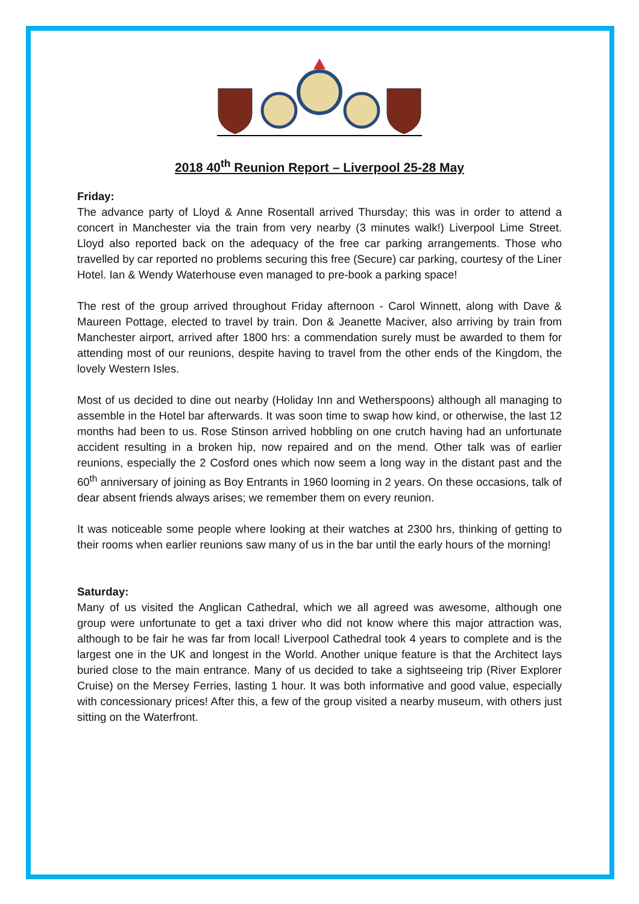2018 40<sup>th</sup> Reunion Report – Liverpool 25-28 May
Friday:
The advance party of Lloyd & Anne Rosentall arrived Thursday; this was in order to attend a concert in Manchester via the train from very nearby (3 minutes walk!) Liverpool Lime Street. Lloyd also reported back on the adequacy of the free car parking arrangements. Those who travelled by car reported no problems securing this free (Secure) car parking, courtesy of the Liner Hotel. Ian & Wendy Waterhouse even managed to pre-book a parking space!
The rest of the group arrived throughout Friday afternoon - Carol Winnett, along with Dave & Maureen Pottage, elected to travel by train. Don & Jeanette Maciver, also arriving by train from Manchester airport, arrived after 1800 hrs: a commendation surely must be awarded to them for attending most of our reunions, despite having to travel from the other ends of the Kingdom, the lovely Western Isles.
Most of us decided to dine out nearby (Holiday Inn and Wetherspoons) although all managing to assemble in the Hotel bar afterwards. It was soon time to swap how kind, or otherwise, the last 12 months had been to us. Rose Stinson arrived hobbling on one crutch having had an unfortunate accident resulting in a broken hip, now repaired and on the mend. Other talk was of earlier reunions, especially the 2 Cosford ones which now seem a long way in the distant past and the 60<sup>th</sup> anniversary of joining as Boy Entrants in 1960 looming in 2 years. On these occasions, talk of dear absent friends always arises; we remember them on every reunion.
It was noticeable some people where looking at their watches at 2300 hrs, thinking of getting to their rooms when earlier reunions saw many of us in the bar until the early hours of the morning!
Saturday:
Many of us visited the Anglican Cathedral, which we all agreed was awesome, although one group were unfortunate to get a taxi driver who did not know where this major attraction was, although to be fair he was far from local! Liverpool Cathedral took 4 years to complete and is the largest one in the UK and longest in the World. Another unique feature is that the Architect lays buried close to the main entrance. Many of us decided to take a sightseeing trip (River Explorer Cruise) on the Mersey Ferries, lasting 1 hour. It was both informative and good value, especially with concessionary prices! After this, a few of the group visited a nearby museum, with others just sitting on the Waterfront.